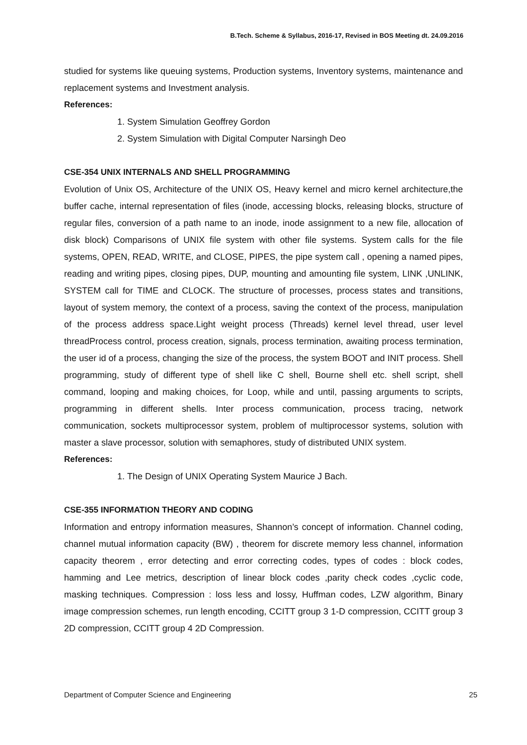B.Tech. Scheme & Syllabus, 2016-17, Revised in BOS Meeting dt. 24.09.2016
studied for systems like queuing systems, Production systems, Inventory systems, maintenance and replacement systems and Investment analysis.
References:
1. System Simulation Geoffrey Gordon
2. System Simulation with Digital Computer Narsingh Deo
CSE-354 UNIX INTERNALS AND SHELL PROGRAMMING
Evolution of Unix OS, Architecture of the UNIX OS, Heavy kernel and micro kernel architecture,the buffer cache, internal representation of files (inode, accessing blocks, releasing blocks, structure of regular files, conversion of a path name to an inode, inode assignment to a new file, allocation of disk block) Comparisons of UNIX file system with other file systems. System calls for the file systems, OPEN, READ, WRITE, and CLOSE, PIPES, the pipe system call , opening a named pipes, reading and writing pipes, closing pipes, DUP, mounting and amounting file system, LINK ,UNLINK, SYSTEM call for TIME and CLOCK. The structure of processes, process states and transitions, layout of system memory, the context of a process, saving the context of the process, manipulation of the process address space.Light weight process (Threads) kernel level thread, user level threadProcess control, process creation, signals, process termination, awaiting process termination, the user id of a process, changing the size of the process, the system BOOT and INIT process. Shell programming, study of different type of shell like C shell, Bourne shell etc. shell script, shell command, looping and making choices, for Loop, while and until, passing arguments to scripts, programming in different shells. Inter process communication, process tracing, network communication, sockets multiprocessor system, problem of multiprocessor systems, solution with master a slave processor, solution with semaphores, study of distributed UNIX system.
References:
1. The Design of UNIX Operating System Maurice J Bach.
CSE-355 INFORMATION THEORY AND CODING
Information and entropy information measures, Shannon’s concept of information. Channel coding, channel mutual information capacity (BW) , theorem for discrete memory less channel, information capacity theorem , error detecting and error correcting codes, types of codes : block codes, hamming and Lee metrics, description of linear block codes ,parity check codes ,cyclic code, masking techniques. Compression : loss less and lossy, Huffman codes, LZW algorithm, Binary image compression schemes, run length encoding, CCITT group 3 1-D compression, CCITT group 3 2D compression, CCITT group 4 2D Compression.
Department of Computer Science and Engineering 25